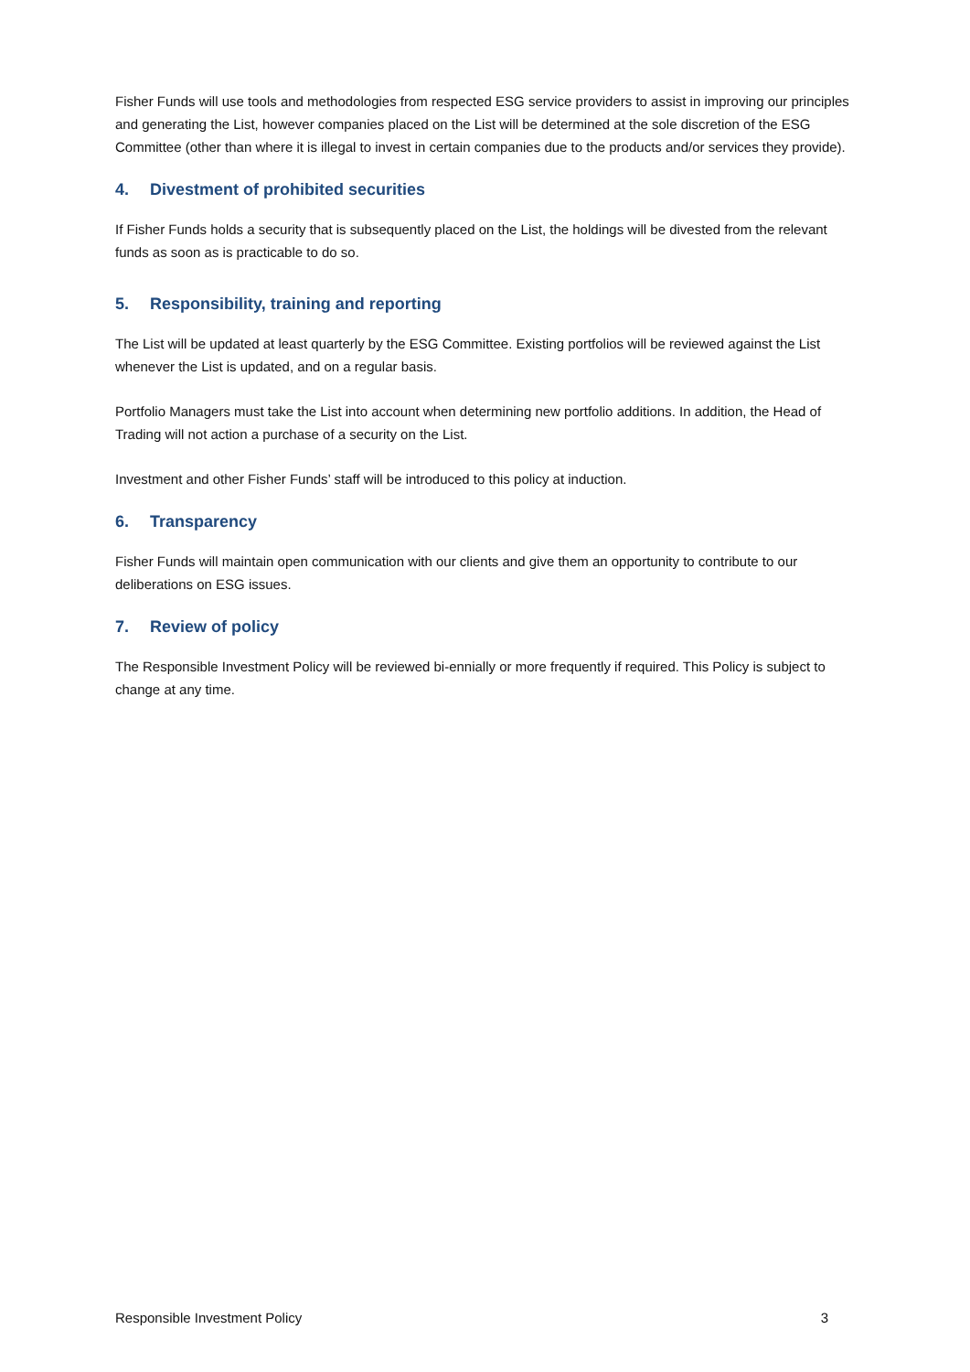Fisher Funds will use tools and methodologies from respected ESG service providers to assist in improving our principles and generating the List, however companies placed on the List will be determined at the sole discretion of the ESG Committee (other than where it is illegal to invest in certain companies due to the products and/or services they provide).
4. Divestment of prohibited securities
If Fisher Funds holds a security that is subsequently placed on the List, the holdings will be divested from the relevant funds as soon as is practicable to do so.
5. Responsibility, training and reporting
The List will be updated at least quarterly by the ESG Committee. Existing portfolios will be reviewed against the List whenever the List is updated, and on a regular basis.
Portfolio Managers must take the List into account when determining new portfolio additions. In addition, the Head of Trading will not action a purchase of a security on the List.
Investment and other Fisher Funds’ staff will be introduced to this policy at induction.
6. Transparency
Fisher Funds will maintain open communication with our clients and give them an opportunity to contribute to our deliberations on ESG issues.
7. Review of policy
The Responsible Investment Policy will be reviewed bi-ennially or more frequently if required. This Policy is subject to change at any time.
Responsible Investment Policy 3